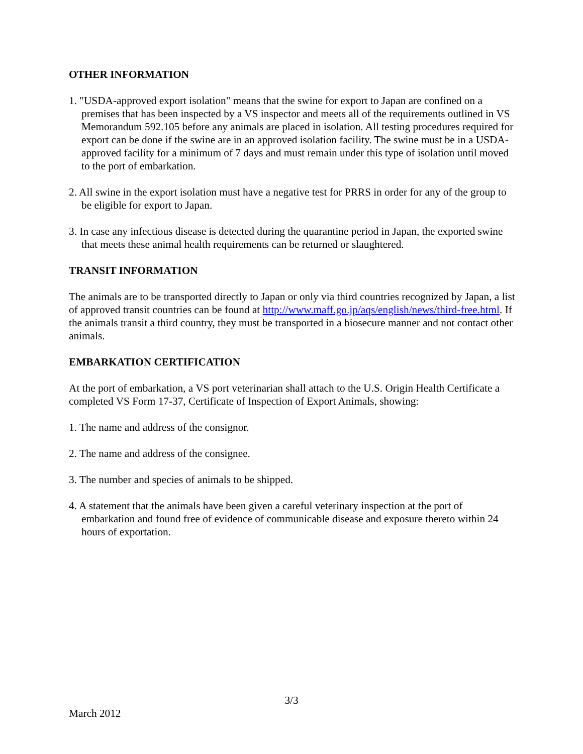OTHER INFORMATION
1. "USDA-approved export isolation" means that the swine for export to Japan are confined on a premises that has been inspected by a VS inspector and meets all of the requirements outlined in VS Memorandum 592.105 before any animals are placed in isolation. All testing procedures required for export can be done if the swine are in an approved isolation facility. The swine must be in a USDA-approved facility for a minimum of 7 days and must remain under this type of isolation until moved to the port of embarkation.
2. All swine in the export isolation must have a negative test for PRRS in order for any of the group to be eligible for export to Japan.
3. In case any infectious disease is detected during the quarantine period in Japan, the exported swine that meets these animal health requirements can be returned or slaughtered.
TRANSIT INFORMATION
The animals are to be transported directly to Japan or only via third countries recognized by Japan, a list of approved transit countries can be found at http://www.maff.go.jp/aqs/english/news/third-free.html. If the animals transit a third country, they must be transported in a biosecure manner and not contact other animals.
EMBARKATION CERTIFICATION
At the port of embarkation, a VS port veterinarian shall attach to the U.S. Origin Health Certificate a completed VS Form 17-37, Certificate of Inspection of Export Animals, showing:
1. The name and address of the consignor.
2. The name and address of the consignee.
3. The number and species of animals to be shipped.
4. A statement that the animals have been given a careful veterinary inspection at the port of embarkation and found free of evidence of communicable disease and exposure thereto within 24 hours of exportation.
3/3
March 2012